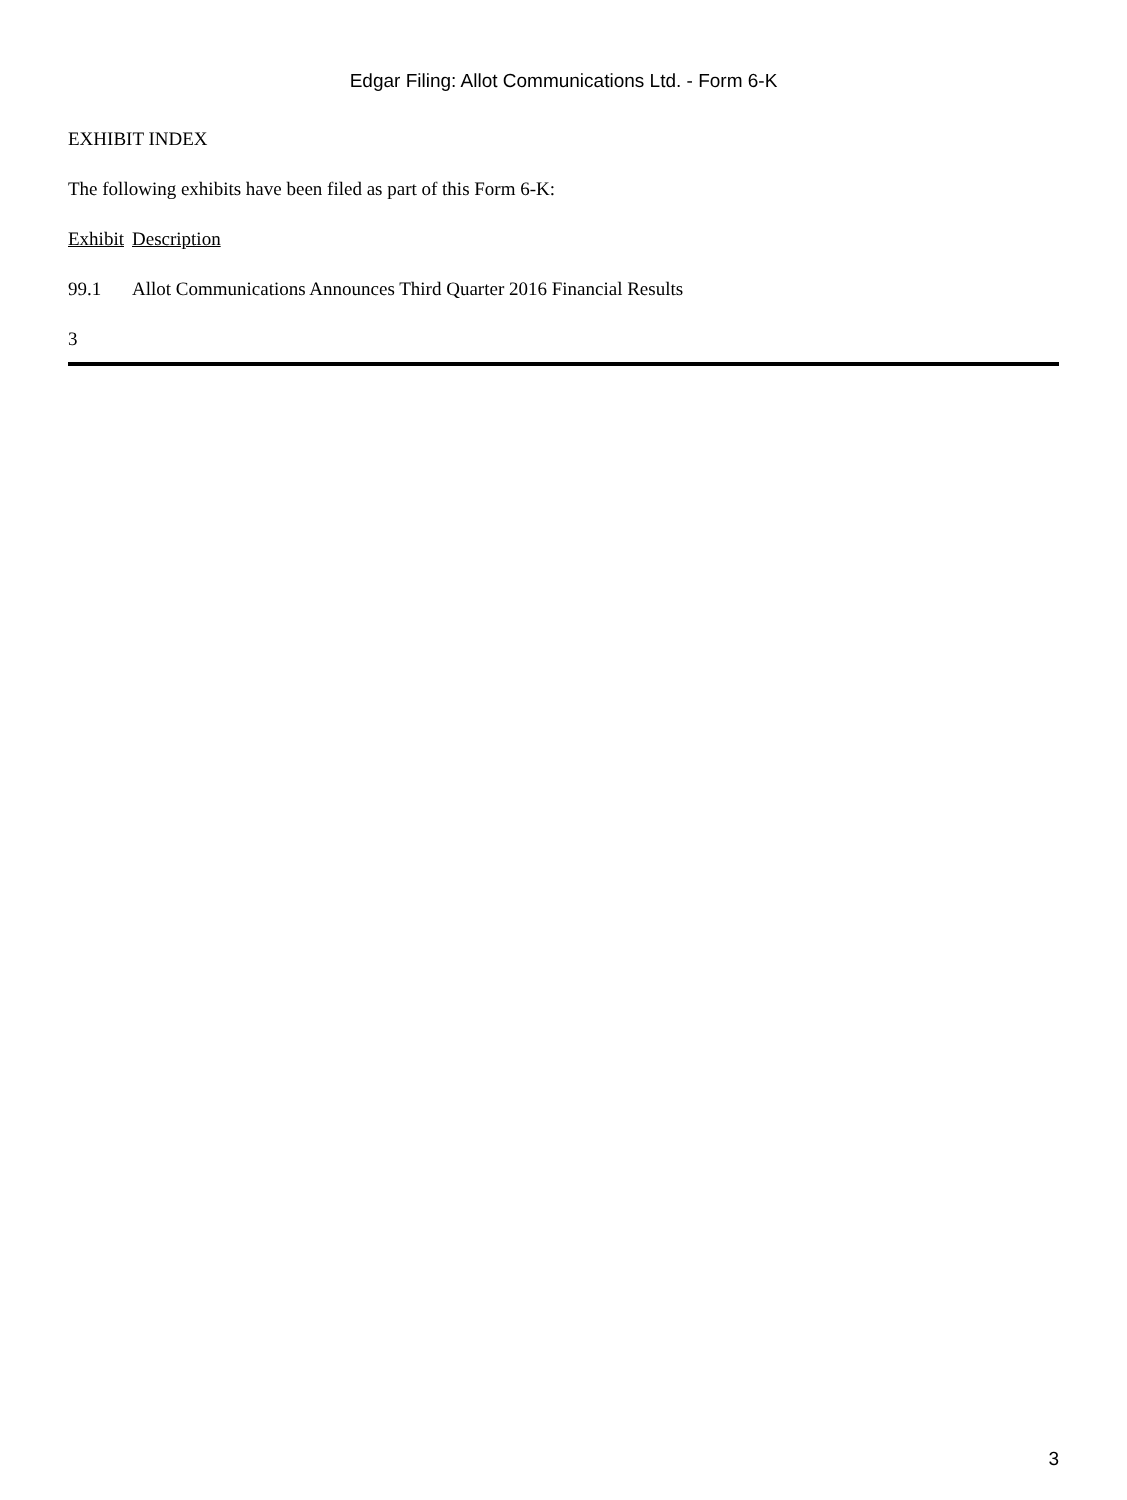Edgar Filing: Allot Communications Ltd. - Form 6-K
EXHIBIT INDEX
The following exhibits have been filed as part of this Form 6-K:
| Exhibit | Description |
| 99.1 | Allot Communications Announces Third Quarter 2016 Financial Results |
3
3